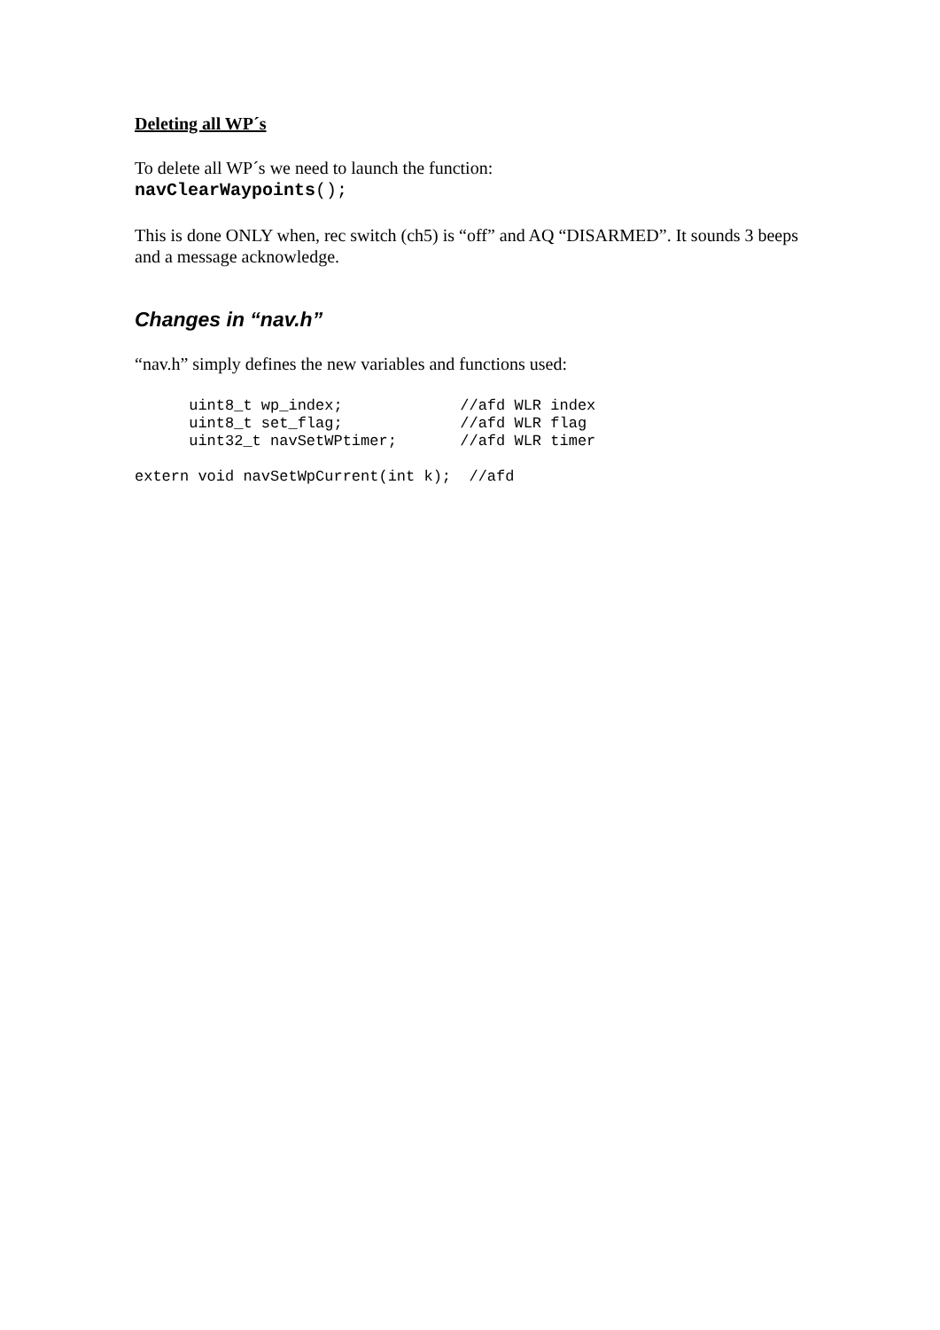Deleting all WP´s
To delete all WP´s we need to launch the function:
navClearWaypoints();
This is done ONLY when, rec switch (ch5) is “off” and AQ “DISARMED”. It sounds 3 beeps and a message acknowledge.
Changes in “nav.h”
“nav.h” simply defines the new variables and functions used:
      uint8_t wp_index;             //afd WLR index
      uint8_t set_flag;             //afd WLR flag
      uint32_t navSetWPtimer;       //afd WLR timer
extern void navSetWpCurrent(int k);  //afd